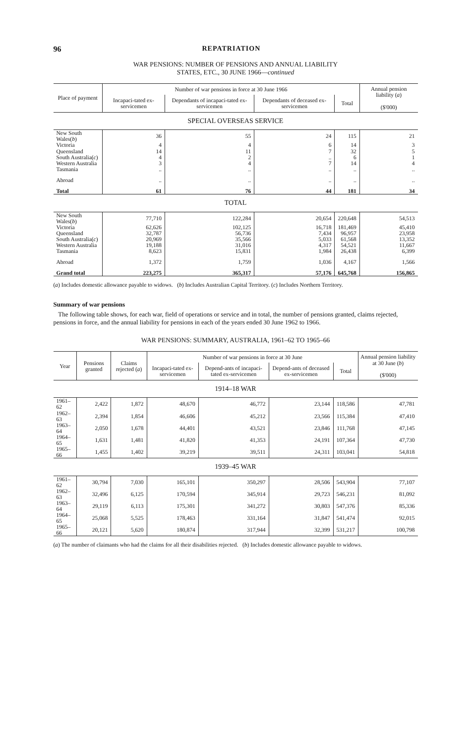96 REPATRIATION
WAR PENSIONS: NUMBER OF PENSIONS AND ANNUAL LIABILITY
STATES, ETC., 30 JUNE 1966—continued
| Place of payment | Number of war pensions in force at 30 June 1966 | | | | Annual pension liability ( a ) ($'000) |
| --- | --- | --- | --- | --- | --- |
| | Incapaci-tated ex-servicemen | Dependants of incapaci-tated ex-servicemen | Dependants of deceased ex-servicemen | Total | |
| SPECIAL OVERSEAS SERVICE | | | | | |
| New South Wales( b ) | 36 | 55 | 24 | 115 | 21 |
| Victoria | 4 | 4 | 6 | 14 | 3 |
| Queensland | 14 | 11 | 7 | 32 | 5 |
| South Australia( c ) | 4 | 2 | .. | 6 | 1 |
| Western Australia | 3 | 4 | 7 | 14 | 4 |
| Tasmania | .. | .. | .. | .. | .. |
| Abroad | .. | .. | .. | .. | .. |
| Total | 61 | 76 | 44 | 181 | 34 |
| TOTAL | | | | | |
| New South Wales( b ) | 77,710 | 122,284 | 20,654 | 220,648 | 54,513 |
| Victoria | 62,626 | 102,125 | 16,718 | 181,469 | 45,410 |
| Queensland | 32,787 | 56,736 | 7,434 | 96,957 | 23,958 |
| South Australia( c ) | 20,969 | 35,566 | 5,033 | 61,568 | 13,352 |
| Western Australia | 19,188 | 31,016 | 4,317 | 54,521 | 11,667 |
| Tasmania | 8,623 | 15,831 | 1,984 | 26,438 | 6,399 |
| Abroad | 1,372 | 1,759 | 1,036 | 4,167 | 1,566 |
| Grand total | 223,275 | 365,317 | 57,176 | 645,768 | 156,865 |
(a) Includes domestic allowance payable to widows. (b) Includes Australian Capital Territory. (c) Includes Northern Territory.
Summary of war pensions
The following table shows, for each war, field of operations or service and in total, the number of pensions granted, claims rejected, pensions in force, and the annual liability for pensions in each of the years ended 30 June 1962 to 1966.
WAR PENSIONS: SUMMARY, AUSTRALIA, 1961–62 TO 1965–66
| Year | Pensions granted | Claims rejected ( a ) | Number of war pensions in force at 30 June | | | | Annual pension liability at 30 June ( b ) ($'000) |
| --- | --- | --- | --- | --- | --- | --- | --- |
| | | | Incapaci-tated ex-servicemen | Depend-ants of incapaci-tated ex-servicemen | Depend-ants of deceased ex-servicemen | Total | |
| 1914–18 WAR | | | | | | | |
| 1961–62 | 2,422 | 1,872 | 48,670 | 46,772 | 23,144 | 118,586 | 47,781 |
| 1962–63 | 2,394 | 1,854 | 46,606 | 45,212 | 23,566 | 115,384 | 47,410 |
| 1963–64 | 2,050 | 1,678 | 44,401 | 43,521 | 23,846 | 111,768 | 47,145 |
| 1964–65 | 1,631 | 1,481 | 41,820 | 41,353 | 24,191 | 107,364 | 47,730 |
| 1965–66 | 1,455 | 1,402 | 39,219 | 39,511 | 24,311 | 103,041 | 54,818 |
| 1939–45 WAR | | | | | | | |
| 1961–62 | 30,794 | 7,030 | 165,101 | 350,297 | 28,506 | 543,904 | 77,107 |
| 1962–63 | 32,496 | 6,125 | 170,594 | 345,914 | 29,723 | 546,231 | 81,092 |
| 1963–64 | 29,119 | 6,113 | 175,301 | 341,272 | 30,803 | 547,376 | 85,336 |
| 1964–65 | 25,068 | 5,525 | 178,463 | 331,164 | 31,847 | 541,474 | 92,015 |
| 1965–66 | 20,121 | 5,620 | 180,874 | 317,944 | 32,399 | 531,217 | 100,798 |
(a) The number of claimants who had the claims for all their disabilities rejected. (b) Includes domestic allowance payable to widows.